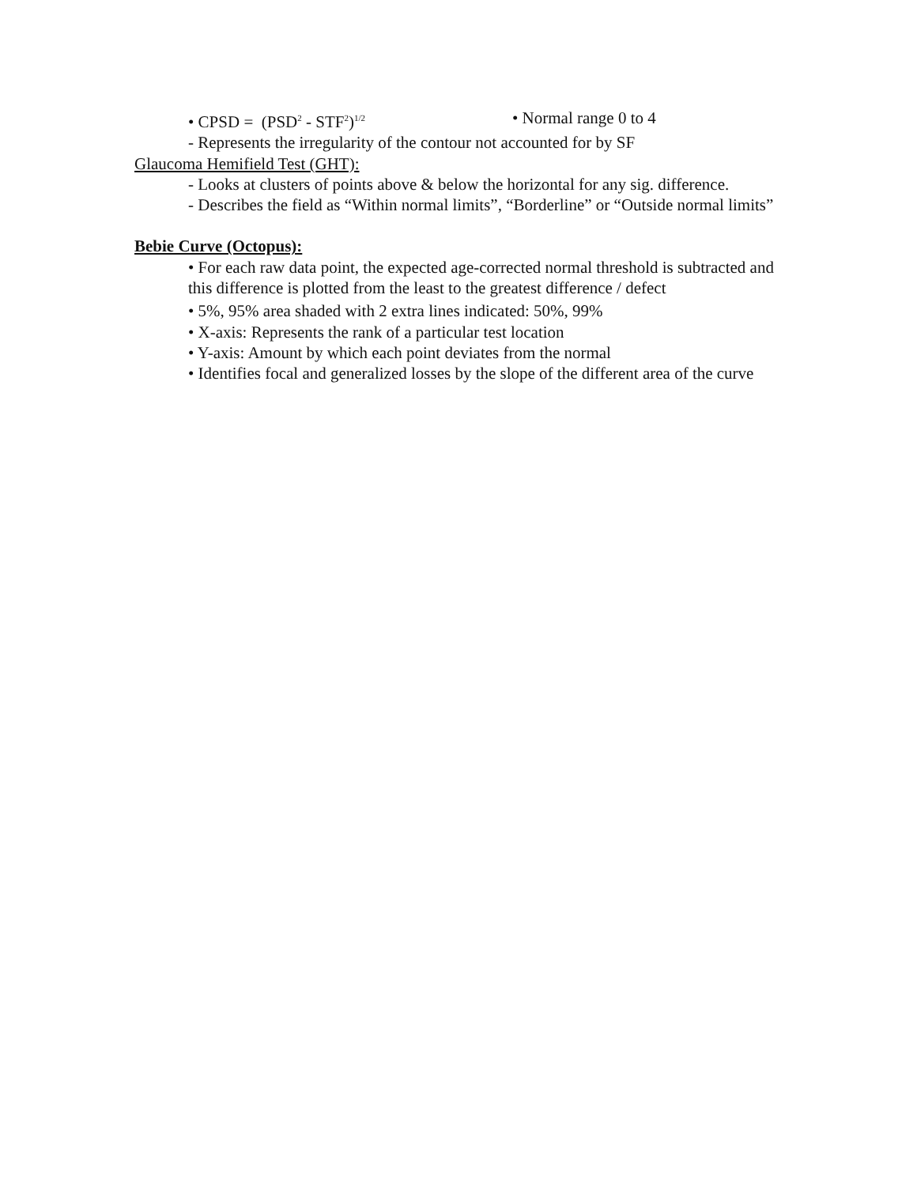• CPSD = (PSD<sup>2</sup> - STF<sup>2</sup>)<sup>1/2</sup> • Normal range 0 to 4
- Represents the irregularity of the contour not accounted for by SF
Glaucoma Hemifield Test (GHT):
- Looks at clusters of points above & below the horizontal for any sig. difference.
- Describes the field as “Within normal limits”, “Borderline” or “Outside normal limits”
Bebie Curve (Octopus):
• For each raw data point, the expected age-corrected normal threshold is subtracted and this difference is plotted from the least to the greatest difference / defect
• 5%, 95% area shaded with 2 extra lines indicated: 50%, 99%
• X-axis: Represents the rank of a particular test location
• Y-axis: Amount by which each point deviates from the normal
• Identifies focal and generalized losses by the slope of the different area of the curve